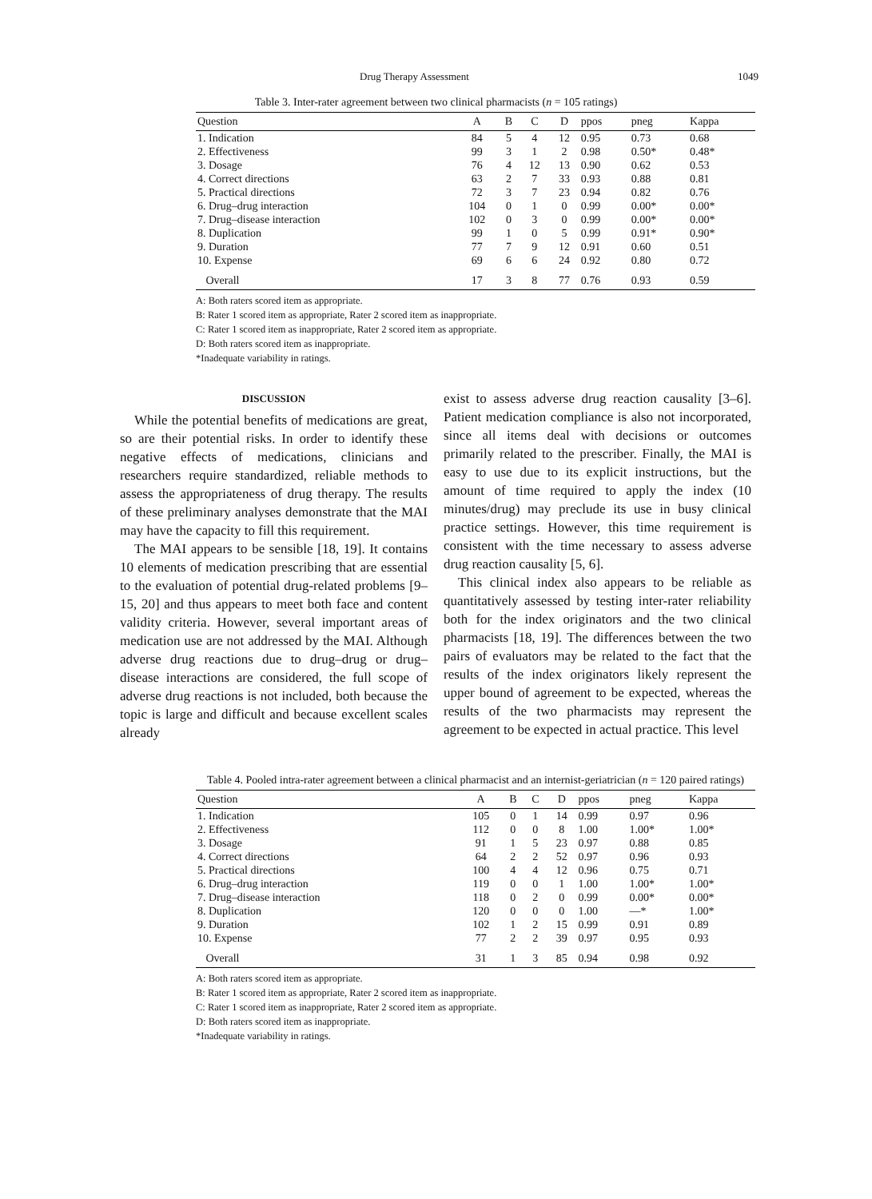Drug Therapy Assessment 1049
Table 3. Inter-rater agreement between two clinical pharmacists (n = 105 ratings)
| Question | A | B | C | D | ppos | pneg | Kappa |
| --- | --- | --- | --- | --- | --- | --- | --- |
| 1. Indication | 84 | 5 | 4 | 12 | 0.95 | 0.73 | 0.68 |
| 2. Effectiveness | 99 | 3 | 1 | 2 | 0.98 | 0.50* | 0.48* |
| 3. Dosage | 76 | 4 | 12 | 13 | 0.90 | 0.62 | 0.53 |
| 4. Correct directions | 63 | 2 | 7 | 33 | 0.93 | 0.88 | 0.81 |
| 5. Practical directions | 72 | 3 | 7 | 23 | 0.94 | 0.82 | 0.76 |
| 6. Drug–drug interaction | 104 | 0 | 1 | 0 | 0.99 | 0.00* | 0.00* |
| 7. Drug–disease interaction | 102 | 0 | 3 | 0 | 0.99 | 0.00* | 0.00* |
| 8. Duplication | 99 | 1 | 0 | 5 | 0.99 | 0.91* | 0.90* |
| 9. Duration | 77 | 7 | 9 | 12 | 0.91 | 0.60 | 0.51 |
| 10. Expense | 69 | 6 | 6 | 24 | 0.92 | 0.80 | 0.72 |
| Overall | 17 | 3 | 8 | 77 | 0.76 | 0.93 | 0.59 |
A: Both raters scored item as appropriate.
B: Rater 1 scored item as appropriate, Rater 2 scored item as inappropriate.
C: Rater 1 scored item as inappropriate, Rater 2 scored item as appropriate.
D: Both raters scored item as inappropriate.
*Inadequate variability in ratings.
DISCUSSION
While the potential benefits of medications are great, so are their potential risks. In order to identify these negative effects of medications, clinicians and researchers require standardized, reliable methods to assess the appropriateness of drug therapy. The results of these preliminary analyses demonstrate that the MAI may have the capacity to fill this requirement.
The MAI appears to be sensible [18, 19]. It contains 10 elements of medication prescribing that are essential to the evaluation of potential drug-related problems [9–15, 20] and thus appears to meet both face and content validity criteria. However, several important areas of medication use are not addressed by the MAI. Although adverse drug reactions due to drug–drug or drug–disease interactions are considered, the full scope of adverse drug reactions is not included, both because the topic is large and difficult and because excellent scales already
exist to assess adverse drug reaction causality [3–6]. Patient medication compliance is also not incorporated, since all items deal with decisions or outcomes primarily related to the prescriber. Finally, the MAI is easy to use due to its explicit instructions, but the amount of time required to apply the index (10 minutes/drug) may preclude its use in busy clinical practice settings. However, this time requirement is consistent with the time necessary to assess adverse drug reaction causality [5, 6].
This clinical index also appears to be reliable as quantitatively assessed by testing inter-rater reliability both for the index originators and the two clinical pharmacists [18, 19]. The differences between the two pairs of evaluators may be related to the fact that the results of the index originators likely represent the upper bound of agreement to be expected, whereas the results of the two pharmacists may represent the agreement to be expected in actual practice. This level
Table 4. Pooled intra-rater agreement between a clinical pharmacist and an internist-geriatrician (n = 120 paired ratings)
| Question | A | B | C | D | ppos | pneg | Kappa |
| --- | --- | --- | --- | --- | --- | --- | --- |
| 1. Indication | 105 | 0 | 1 | 14 | 0.99 | 0.97 | 0.96 |
| 2. Effectiveness | 112 | 0 | 0 | 8 | 1.00 | 1.00* | 1.00* |
| 3. Dosage | 91 | 1 | 5 | 23 | 0.97 | 0.88 | 0.85 |
| 4. Correct directions | 64 | 2 | 2 | 52 | 0.97 | 0.96 | 0.93 |
| 5. Practical directions | 100 | 4 | 4 | 12 | 0.96 | 0.75 | 0.71 |
| 6. Drug–drug interaction | 119 | 0 | 0 | 1 | 1.00 | 1.00* | 1.00* |
| 7. Drug–disease interaction | 118 | 0 | 2 | 0 | 0.99 | 0.00* | 0.00* |
| 8. Duplication | 120 | 0 | 0 | 0 | 1.00 | —* | 1.00* |
| 9. Duration | 102 | 1 | 2 | 15 | 0.99 | 0.91 | 0.89 |
| 10. Expense | 77 | 2 | 2 | 39 | 0.97 | 0.95 | 0.93 |
| Overall | 31 | 1 | 3 | 85 | 0.94 | 0.98 | 0.92 |
A: Both raters scored item as appropriate.
B: Rater 1 scored item as appropriate, Rater 2 scored item as inappropriate.
C: Rater 1 scored item as inappropriate, Rater 2 scored item as appropriate.
D: Both raters scored item as inappropriate.
*Inadequate variability in ratings.